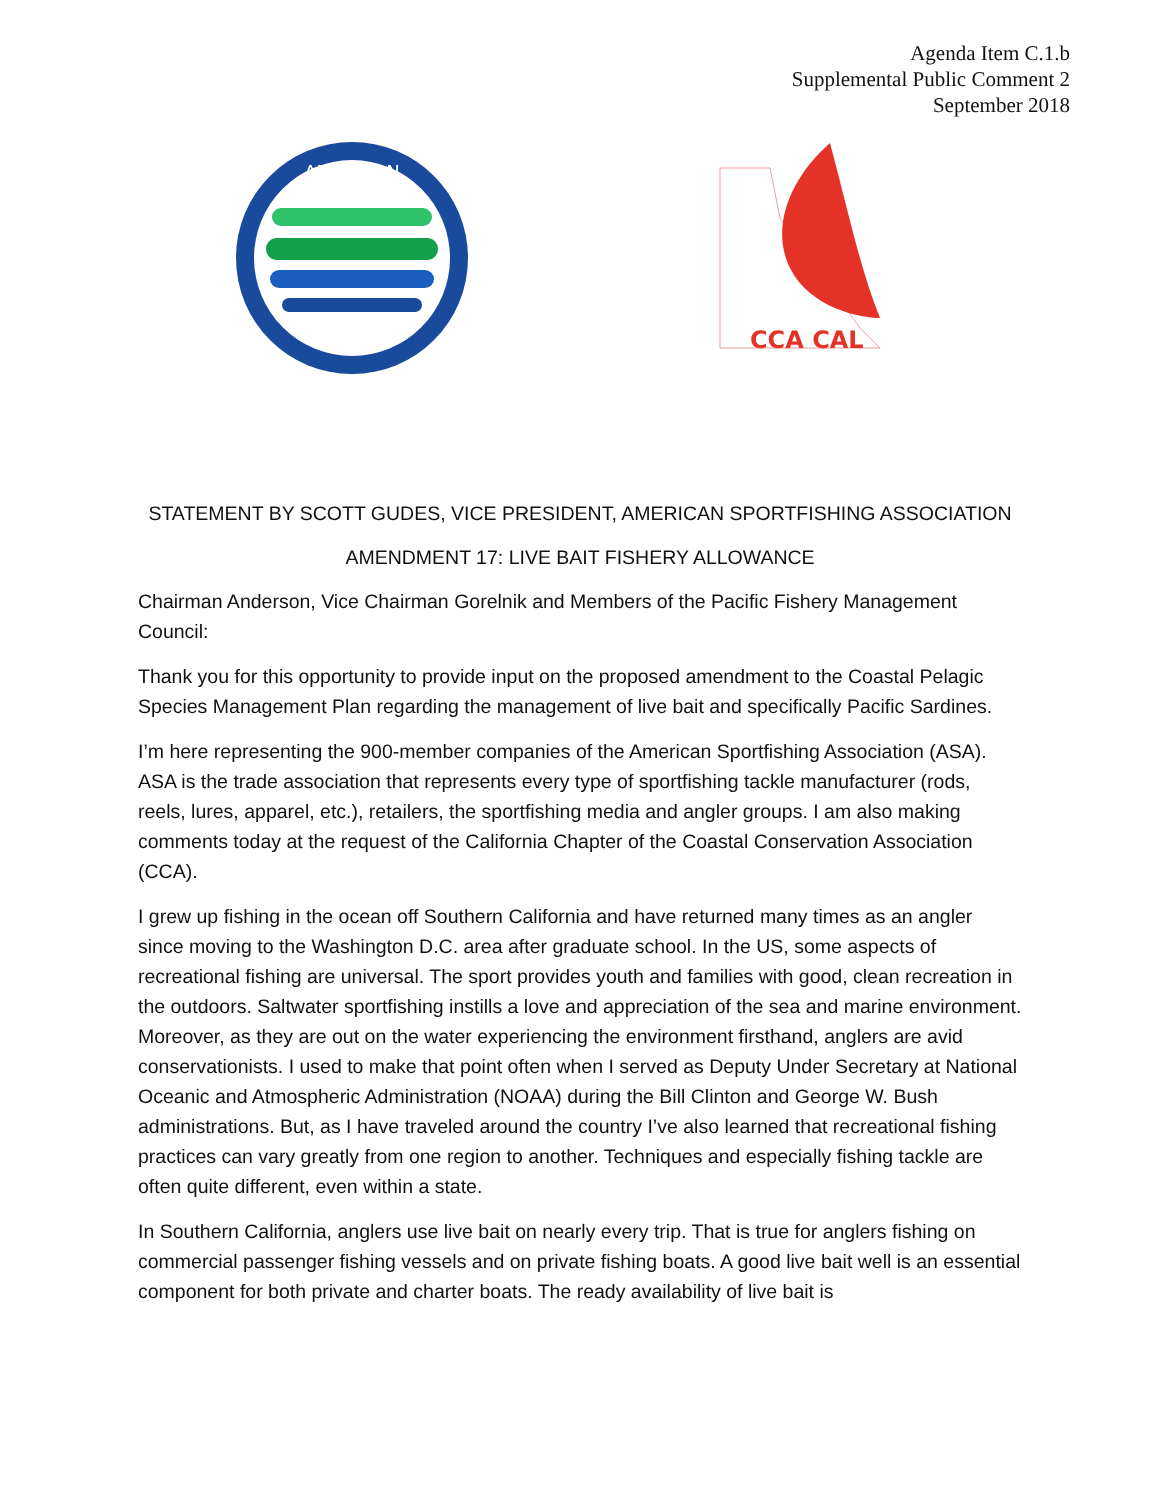Agenda Item C.1.b
Supplemental Public Comment 2
September 2018
AMERICAN
CCA CAL
STATEMENT BY SCOTT GUDES, VICE PRESIDENT, AMERICAN SPORTFISHING ASSOCIATION
AMENDMENT 17: LIVE BAIT FISHERY ALLOWANCE
Chairman Anderson, Vice Chairman Gorelnik and Members of the Pacific Fishery Management Council:
Thank you for this opportunity to provide input on the proposed amendment to the Coastal Pelagic Species Management Plan regarding the management of live bait and specifically Pacific Sardines.
I’m here representing the 900-member companies of the American Sportfishing Association (ASA). ASA is the trade association that represents every type of sportfishing tackle manufacturer (rods, reels, lures, apparel, etc.), retailers, the sportfishing media and angler groups. I am also making comments today at the request of the California Chapter of the Coastal Conservation Association (CCA).
I grew up fishing in the ocean off Southern California and have returned many times as an angler since moving to the Washington D.C. area after graduate school. In the US, some aspects of recreational fishing are universal. The sport provides youth and families with good, clean recreation in the outdoors. Saltwater sportfishing instills a love and appreciation of the sea and marine environment. Moreover, as they are out on the water experiencing the environment firsthand, anglers are avid conservationists. I used to make that point often when I served as Deputy Under Secretary at National Oceanic and Atmospheric Administration (NOAA) during the Bill Clinton and George W. Bush administrations. But, as I have traveled around the country I’ve also learned that recreational fishing practices can vary greatly from one region to another. Techniques and especially fishing tackle are often quite different, even within a state.
In Southern California, anglers use live bait on nearly every trip. That is true for anglers fishing on commercial passenger fishing vessels and on private fishing boats. A good live bait well is an essential component for both private and charter boats. The ready availability of live bait is